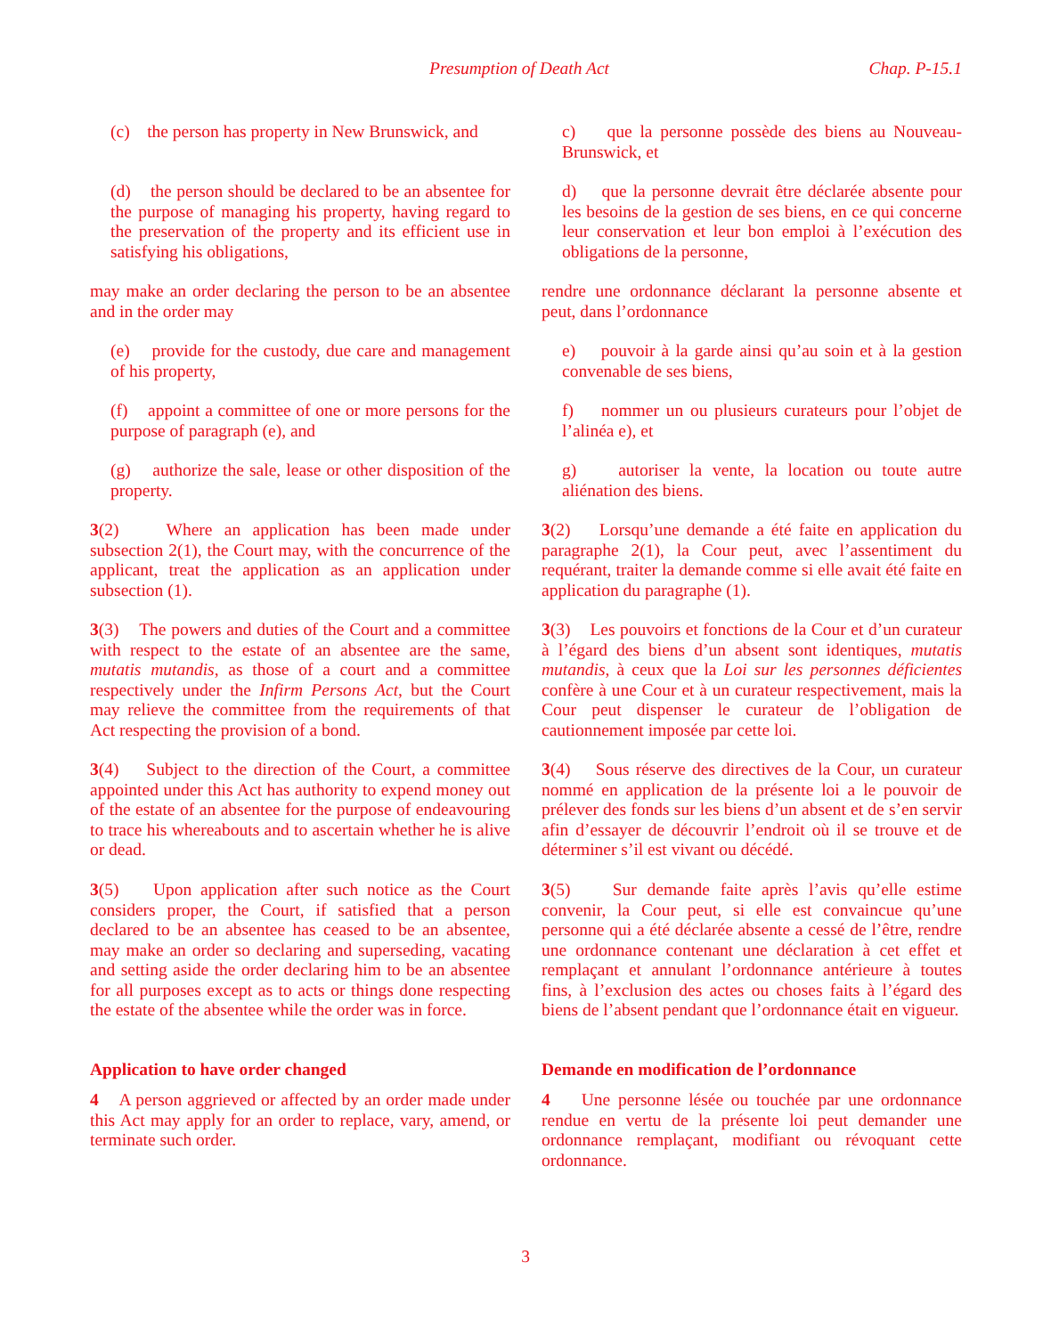Presumption of Death Act Chap. P-15.1
(c) the person has property in New Brunswick, and
c) que la personne possède des biens au Nouveau-Brunswick, et
(d) the person should be declared to be an absentee for the purpose of managing his property, having regard to the preservation of the property and its efficient use in satisfying his obligations,
d) que la personne devrait être déclarée absente pour les besoins de la gestion de ses biens, en ce qui concerne leur conservation et leur bon emploi à l’exécution des obligations de la personne,
may make an order declaring the person to be an absentee and in the order may
rendre une ordonnance déclarant la personne absente et peut, dans l’ordonnance
(e) provide for the custody, due care and management of his property,
e) pouvoir à la garde ainsi qu’au soin et à la gestion convenable de ses biens,
(f) appoint a committee of one or more persons for the purpose of paragraph (e), and
f) nommer un ou plusieurs curateurs pour l’objet de l’alinéa e), et
(g) authorize the sale, lease or other disposition of the property.
g) autoriser la vente, la location ou toute autre aliénation des biens.
3(2) Where an application has been made under subsection 2(1), the Court may, with the concurrence of the applicant, treat the application as an application under subsection (1).
3(2) Lorsqu’une demande a été faite en application du paragraphe 2(1), la Cour peut, avec l’assentiment du requérant, traiter la demande comme si elle avait été faite en application du paragraphe (1).
3(3) The powers and duties of the Court and a committee with respect to the estate of an absentee are the same, mutatis mutandis, as those of a court and a committee respectively under the Infirm Persons Act, but the Court may relieve the committee from the requirements of that Act respecting the provision of a bond.
3(3) Les pouvoirs et fonctions de la Cour et d’un curateur à l’égard des biens d’un absent sont identiques, mutatis mutandis, à ceux que la Loi sur les personnes déficientes confère à une Cour et à un curateur respectivement, mais la Cour peut dispenser le curateur de l’obligation de cautionnement imposée par cette loi.
3(4) Subject to the direction of the Court, a committee appointed under this Act has authority to expend money out of the estate of an absentee for the purpose of endeavouring to trace his whereabouts and to ascertain whether he is alive or dead.
3(4) Sous réserve des directives de la Cour, un curateur nommé en application de la présente loi a le pouvoir de prélever des fonds sur les biens d’un absent et de s’en servir afin d’essayer de découvrir l’endroit où il se trouve et de déterminer s’il est vivant ou décédé.
3(5) Upon application after such notice as the Court considers proper, the Court, if satisfied that a person declared to be an absentee has ceased to be an absentee, may make an order so declaring and superseding, vacating and setting aside the order declaring him to be an absentee for all purposes except as to acts or things done respecting the estate of the absentee while the order was in force.
3(5) Sur demande faite après l’avis qu’elle estime convenir, la Cour peut, si elle est convaincue qu’une personne qui a été déclarée absente a cessé de l’être, rendre une ordonnance contenant une déclaration à cet effet et remplaçant et annulant l’ordonnance antérieure à toutes fins, à l’exclusion des actes ou choses faits à l’égard des biens de l’absent pendant que l’ordonnance était en vigueur.
Application to have order changed Demande en modification de l’ordonnance
4 A person aggrieved or affected by an order made under this Act may apply for an order to replace, vary, amend, or terminate such order.
4 Une personne lésée ou touchée par une ordonnance rendue en vertu de la présente loi peut demander une ordonnance remplaçant, modifiant ou révoquant cette ordonnance.
3